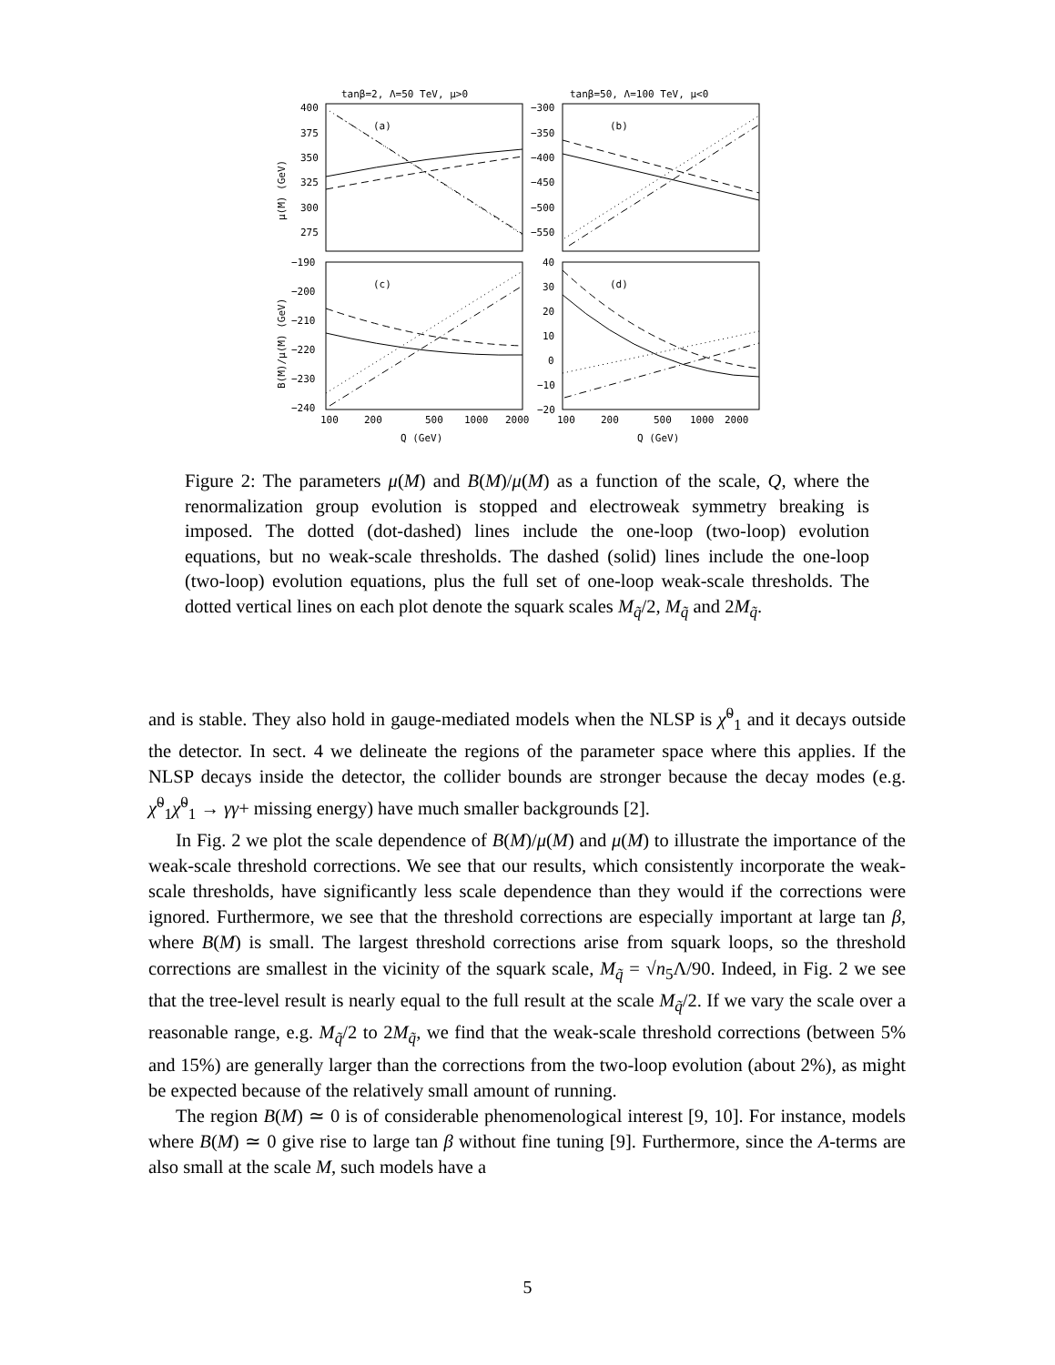tanβ=2, Λ=50 TeV, μ>0
tanβ=50, Λ=100 TeV, μ<0
(a)
(b)
(c)
(d)
400
375
350
325
300
275
−300
−350
−400
−450
−500
−550
−190
−200
−210
−220
−230
−240
40
30
20
10
0
−10
−20
100
200
500
1000
2000
100
200
500
1000
2000
Q (GeV)
Q (GeV)
μ(M) (GeV)
B(M)/μ(M) (GeV)
Figure 2: The parameters μ(M) and B(M)/μ(M) as a function of the scale, Q, where the renormalization group evolution is stopped and electroweak symmetry breaking is imposed. The dotted (dot-dashed) lines include the one-loop (two-loop) evolution equations, but no weak-scale thresholds. The dashed (solid) lines include the one-loop (two-loop) evolution equations, plus the full set of one-loop weak-scale thresholds. The dotted vertical lines on each plot denote the squark scales M<sub>q̃</sub>/2, M<sub>q̃</sub> and 2M<sub>q̃</sub>.
and is stable. They also hold in gauge-mediated models when the NLSP is χ̃<sup>0</sup><sub>1</sub> and it decays outside the detector. In sect. 4 we delineate the regions of the parameter space where this applies. If the NLSP decays inside the detector, the collider bounds are stronger because the decay modes (e.g. χ̃<sup>0</sup><sub>1</sub>χ̃<sup>0</sup><sub>1</sub> → γγ+ missing energy) have much smaller backgrounds [2].
In Fig. 2 we plot the scale dependence of B(M)/μ(M) and μ(M) to illustrate the importance of the weak-scale threshold corrections. We see that our results, which consistently incorporate the weak-scale thresholds, have significantly less scale dependence than they would if the corrections were ignored. Furthermore, we see that the threshold corrections are especially important at large tan β, where B(M) is small. The largest threshold corrections arise from squark loops, so the threshold corrections are smallest in the vicinity of the squark scale, M<sub>q̃</sub> = √n<sub>5</sub>Λ/90. Indeed, in Fig. 2 we see that the tree-level result is nearly equal to the full result at the scale M<sub>q̃</sub>/2. If we vary the scale over a reasonable range, e.g. M<sub>q̃</sub>/2 to 2M<sub>q̃</sub>, we find that the weak-scale threshold corrections (between 5% and 15%) are generally larger than the corrections from the two-loop evolution (about 2%), as might be expected because of the relatively small amount of running.
The region B(M) ≃ 0 is of considerable phenomenological interest [9, 10]. For instance, models where B(M) ≃ 0 give rise to large tan β without fine tuning [9]. Furthermore, since the A-terms are also small at the scale M, such models have a
5